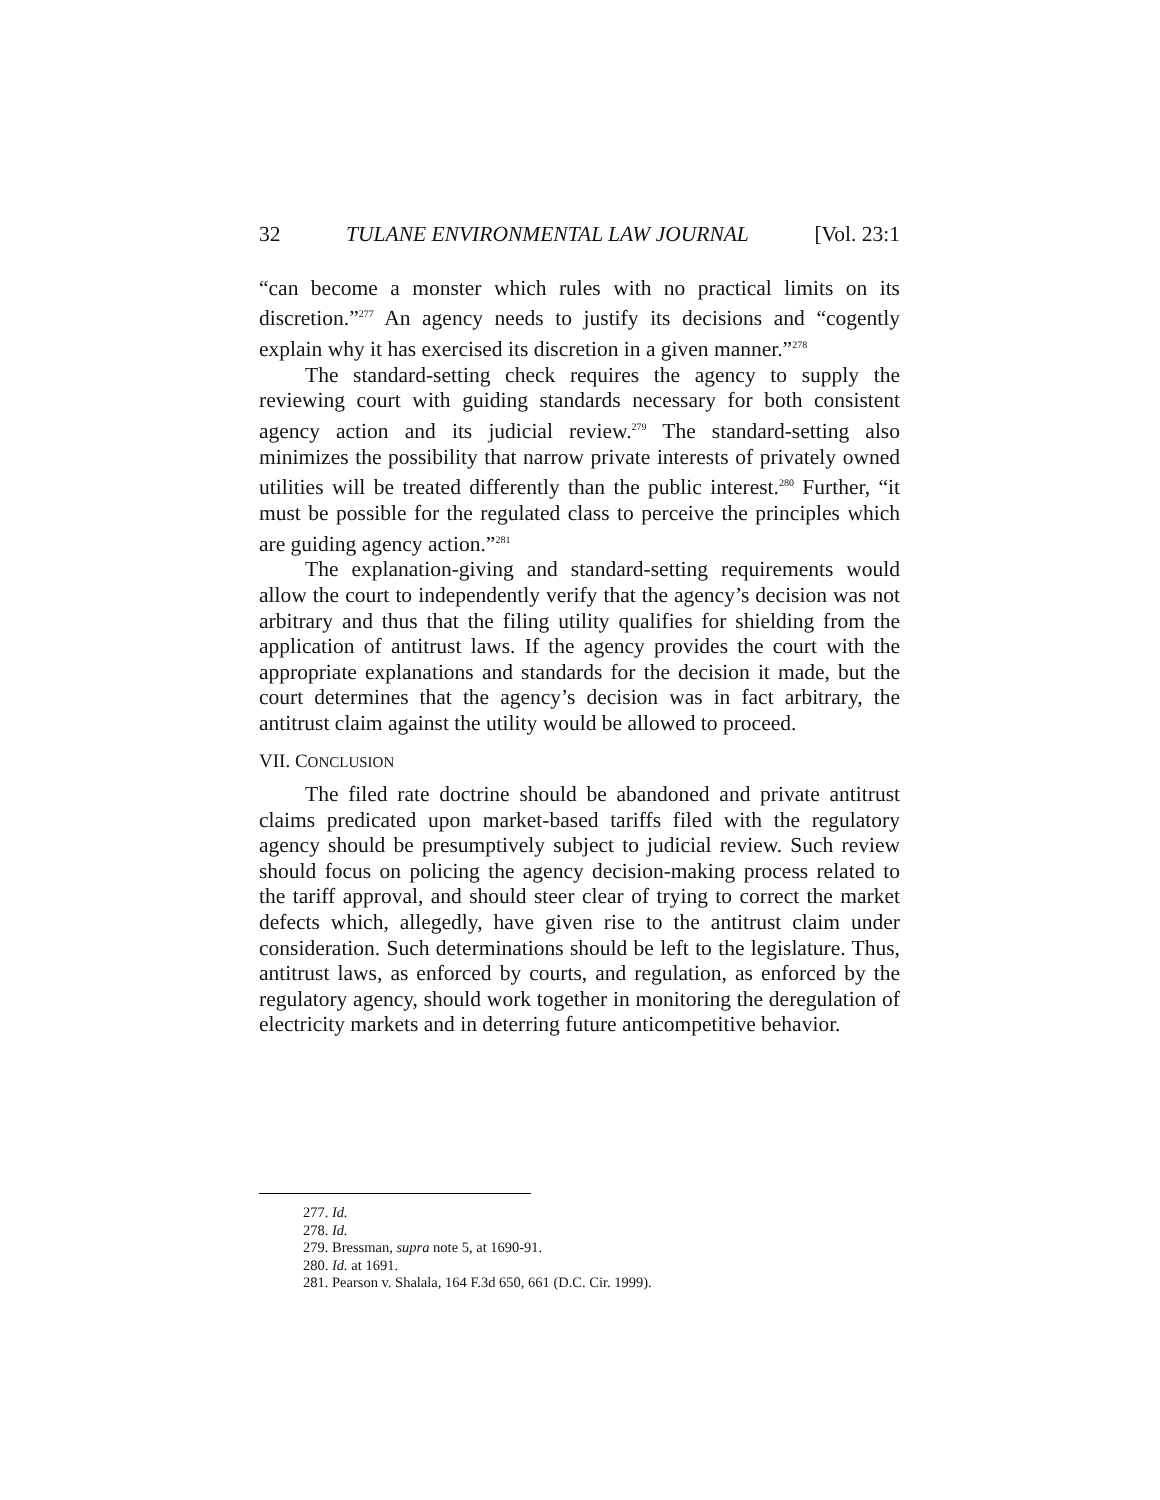32 TULANE ENVIRONMENTAL LAW JOURNAL [Vol. 23:1
“can become a monster which rules with no practical limits on its discretion.”<sup>277</sup> An agency needs to justify its decisions and “cogently explain why it has exercised its discretion in a given manner.”<sup>278</sup>
The standard-setting check requires the agency to supply the reviewing court with guiding standards necessary for both consistent agency action and its judicial review.<sup>279</sup> The standard-setting also minimizes the possibility that narrow private interests of privately owned utilities will be treated differently than the public interest.<sup>280</sup> Further, “it must be possible for the regulated class to perceive the principles which are guiding agency action.”<sup>281</sup>
The explanation-giving and standard-setting requirements would allow the court to independently verify that the agency’s decision was not arbitrary and thus that the filing utility qualifies for shielding from the application of antitrust laws. If the agency provides the court with the appropriate explanations and standards for the decision it made, but the court determines that the agency’s decision was in fact arbitrary, the antitrust claim against the utility would be allowed to proceed.
VII. CONCLUSION
The filed rate doctrine should be abandoned and private antitrust claims predicated upon market-based tariffs filed with the regulatory agency should be presumptively subject to judicial review. Such review should focus on policing the agency decision-making process related to the tariff approval, and should steer clear of trying to correct the market defects which, allegedly, have given rise to the antitrust claim under consideration. Such determinations should be left to the legislature. Thus, antitrust laws, as enforced by courts, and regulation, as enforced by the regulatory agency, should work together in monitoring the deregulation of electricity markets and in deterring future anticompetitive behavior.
277. Id.
278. Id.
279. Bressman, supra note 5, at 1690-91.
280. Id. at 1691.
281. Pearson v. Shalala, 164 F.3d 650, 661 (D.C. Cir. 1999).